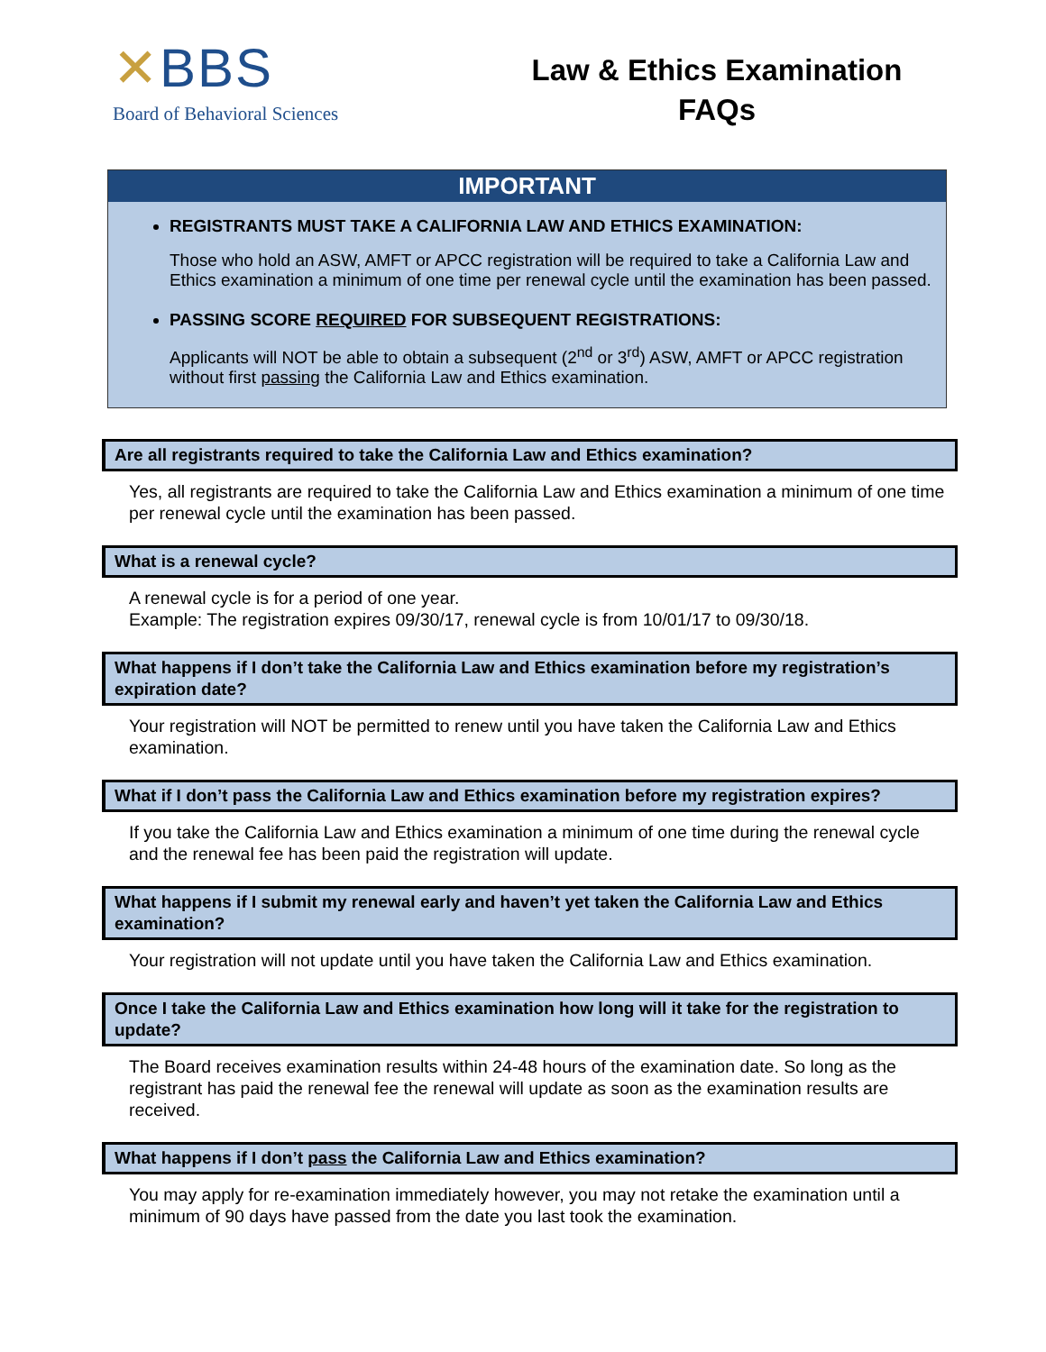✕BBS
Board of Behavioral Sciences
Law & Ethics Examination
FAQs
IMPORTANT
REGISTRANTS MUST TAKE A CALIFORNIA LAW AND ETHICS EXAMINATION:
Those who hold an ASW, AMFT or APCC registration will be required to take a California Law and Ethics examination a minimum of one time per renewal cycle until the examination has been passed.
PASSING SCORE REQUIRED FOR SUBSEQUENT REGISTRATIONS:
Applicants will NOT be able to obtain a subsequent (2<sup>nd</sup> or 3<sup>rd</sup>) ASW, AMFT or APCC registration without first passing the California Law and Ethics examination.
Are all registrants required to take the California Law and Ethics examination?
Yes, all registrants are required to take the California Law and Ethics examination a minimum of one time per renewal cycle until the examination has been passed.
What is a renewal cycle?
A renewal cycle is for a period of one year.
Example: The registration expires 09/30/17, renewal cycle is from 10/01/17 to 09/30/18.
What happens if I don’t take the California Law and Ethics examination before my registration’s expiration date?
Your registration will NOT be permitted to renew until you have taken the California Law and Ethics examination.
What if I don’t pass the California Law and Ethics examination before my registration expires?
If you take the California Law and Ethics examination a minimum of one time during the renewal cycle and the renewal fee has been paid the registration will update.
What happens if I submit my renewal early and haven’t yet taken the California Law and Ethics examination?
Your registration will not update until you have taken the California Law and Ethics examination.
Once I take the California Law and Ethics examination how long will it take for the registration to update?
The Board receives examination results within 24-48 hours of the examination date. So long as the registrant has paid the renewal fee the renewal will update as soon as the examination results are received.
What happens if I don’t pass the California Law and Ethics examination?
You may apply for re-examination immediately however, you may not retake the examination until a minimum of 90 days have passed from the date you last took the examination.